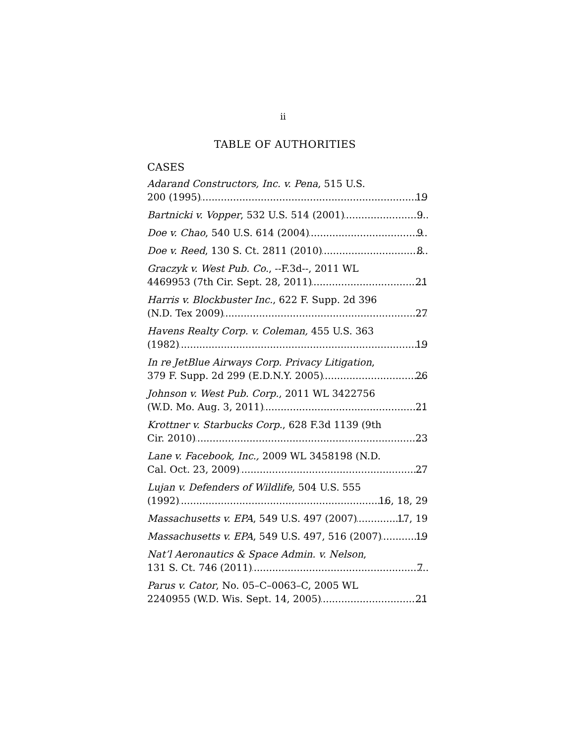ii
TABLE OF AUTHORITIES
CASES
Adarand Constructors, Inc. v. Pena, 515 U.S.
200 (1995) 19
Bartnicki v. Vopper, 532 U.S. 514 (2001) 9
Doe v. Chao, 540 U.S. 614 (2004) 9
Doe v. Reed, 130 S. Ct. 2811 (2010) 8
Graczyk v. West Pub. Co., --F.3d--, 2011 WL
4469953 (7th Cir. Sept. 28, 2011) 21
Harris v. Blockbuster Inc., 622 F. Supp. 2d 396
(N.D. Tex 2009) 27
Havens Realty Corp. v. Coleman, 455 U.S. 363
(1982) 19
In re JetBlue Airways Corp. Privacy Litigation,
379 F. Supp. 2d 299 (E.D.N.Y. 2005) 26
Johnson v. West Pub. Corp., 2011 WL 3422756
(W.D. Mo. Aug. 3, 2011) 21
Krottner v. Starbucks Corp., 628 F.3d 1139 (9th
Cir. 2010) 23
Lane v. Facebook, Inc., 2009 WL 3458198 (N.D.
Cal. Oct. 23, 2009) 27
Lujan v. Defenders of Wildlife, 504 U.S. 555
(1992) 16, 18, 29
Massachusetts v. EPA, 549 U.S. 497 (2007) 17, 19
Massachusetts v. EPA, 549 U.S. 497, 516 (2007) 19
Nat’l Aeronautics & Space Admin. v. Nelson,
131 S. Ct. 746 (2011) 7
Parus v. Cator, No. 05–C–0063–C, 2005 WL
2240955 (W.D. Wis. Sept. 14, 2005) 21